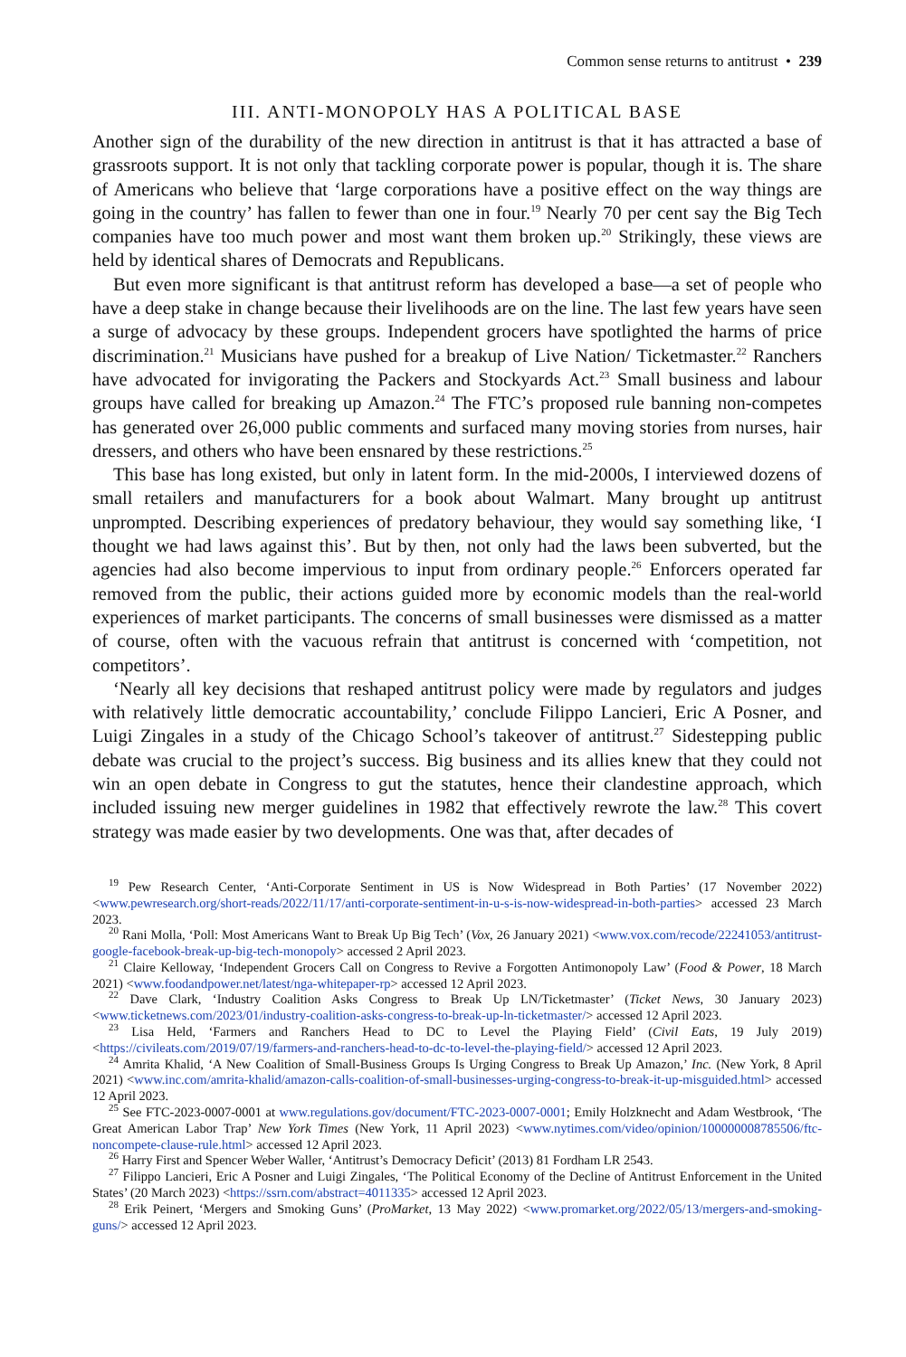Common sense returns to antitrust • 239
III. ANTI-MONOPOLY HAS A POLITICAL BASE
Another sign of the durability of the new direction in antitrust is that it has attracted a base of grassroots support. It is not only that tackling corporate power is popular, though it is. The share of Americans who believe that ‘large corporations have a positive effect on the way things are going in the country’ has fallen to fewer than one in four.<sup>19</sup> Nearly 70 per cent say the Big Tech companies have too much power and most want them broken up.<sup>20</sup> Strikingly, these views are held by identical shares of Democrats and Republicans.
But even more significant is that antitrust reform has developed a base—a set of people who have a deep stake in change because their livelihoods are on the line. The last few years have seen a surge of advocacy by these groups. Independent grocers have spotlighted the harms of price discrimination.<sup>21</sup> Musicians have pushed for a breakup of Live Nation/ Ticketmaster.<sup>22</sup> Ranchers have advocated for invigorating the Packers and Stockyards Act.<sup>23</sup> Small business and labour groups have called for breaking up Amazon.<sup>24</sup> The FTC’s proposed rule banning non-competes has generated over 26,000 public comments and surfaced many moving stories from nurses, hair dressers, and others who have been ensnared by these restrictions.<sup>25</sup>
This base has long existed, but only in latent form. In the mid-2000s, I interviewed dozens of small retailers and manufacturers for a book about Walmart. Many brought up antitrust unprompted. Describing experiences of predatory behaviour, they would say something like, ‘I thought we had laws against this’. But by then, not only had the laws been subverted, but the agencies had also become impervious to input from ordinary people.<sup>26</sup> Enforcers operated far removed from the public, their actions guided more by economic models than the real-world experiences of market participants. The concerns of small businesses were dismissed as a matter of course, often with the vacuous refrain that antitrust is concerned with ‘competition, not competitors’.
‘Nearly all key decisions that reshaped antitrust policy were made by regulators and judges with relatively little democratic accountability,’ conclude Filippo Lancieri, Eric A Posner, and Luigi Zingales in a study of the Chicago School’s takeover of antitrust.<sup>27</sup> Sidestepping public debate was crucial to the project’s success. Big business and its allies knew that they could not win an open debate in Congress to gut the statutes, hence their clandestine approach, which included issuing new merger guidelines in 1982 that effectively rewrote the law.<sup>28</sup> This covert strategy was made easier by two developments. One was that, after decades of
<sup>19</sup> Pew Research Center, ‘Anti-Corporate Sentiment in US is Now Widespread in Both Parties’ (17 November 2022) <www.pewresearch.org/short-reads/2022/11/17/anti-corporate-sentiment-in-u-s-is-now-widespread-in-both-parties> accessed 23 March 2023.
<sup>20</sup> Rani Molla, ‘Poll: Most Americans Want to Break Up Big Tech’ (Vox, 26 January 2021) <www.vox.com/recode/22241053/antitrust-google-facebook-break-up-big-tech-monopoly> accessed 2 April 2023.
<sup>21</sup> Claire Kelloway, ‘Independent Grocers Call on Congress to Revive a Forgotten Antimonopoly Law’ (Food & Power, 18 March 2021) <www.foodandpower.net/latest/nga-whitepaper-rp> accessed 12 April 2023.
<sup>22</sup> Dave Clark, ‘Industry Coalition Asks Congress to Break Up LN/Ticketmaster’ (Ticket News, 30 January 2023) <www.ticketnews.com/2023/01/industry-coalition-asks-congress-to-break-up-ln-ticketmaster/> accessed 12 April 2023.
<sup>23</sup> Lisa Held, ‘Farmers and Ranchers Head to DC to Level the Playing Field’ (Civil Eats, 19 July 2019) <https://civileats.com/2019/07/19/farmers-and-ranchers-head-to-dc-to-level-the-playing-field/> accessed 12 April 2023.
<sup>24</sup> Amrita Khalid, ‘A New Coalition of Small-Business Groups Is Urging Congress to Break Up Amazon,’ Inc. (New York, 8 April 2021) <www.inc.com/amrita-khalid/amazon-calls-coalition-of-small-businesses-urging-congress-to-break-it-up-misguided.html> accessed 12 April 2023.
<sup>25</sup> See FTC-2023-0007-0001 at www.regulations.gov/document/FTC-2023-0007-0001; Emily Holzknecht and Adam Westbrook, ‘The Great American Labor Trap’ New York Times (New York, 11 April 2023) <www.nytimes.com/video/opinion/100000008785506/ftc-noncompete-clause-rule.html> accessed 12 April 2023.
<sup>26</sup> Harry First and Spencer Weber Waller, ‘Antitrust’s Democracy Deficit’ (2013) 81 Fordham LR 2543.
<sup>27</sup> Filippo Lancieri, Eric A Posner and Luigi Zingales, ‘The Political Economy of the Decline of Antitrust Enforcement in the United States’ (20 March 2023) <https://ssrn.com/abstract=4011335> accessed 12 April 2023.
<sup>28</sup> Erik Peinert, ‘Mergers and Smoking Guns’ (ProMarket, 13 May 2022) <www.promarket.org/2022/05/13/mergers-and-smoking-guns/> accessed 12 April 2023.